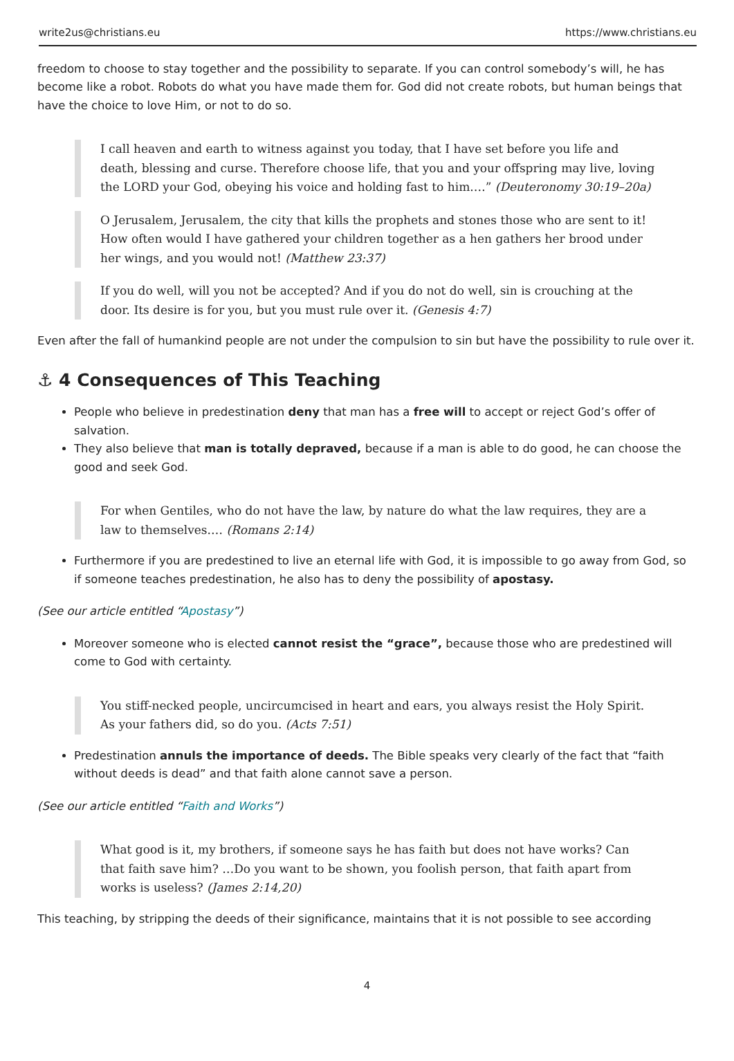write2us@christians.eu https://www.christians.eu
freedom to choose to stay together and the possibility to separate. If you can control somebody’s will, he has become like a robot. Robots do what you have made them for. God did not create robots, but human beings that have the choice to love Him, or not to do so.
I call heaven and earth to witness against you today, that I have set before you life and death, blessing and curse. Therefore choose life, that you and your offspring may live, loving the LORD your God, obeying his voice and holding fast to him.…” (Deuteronomy 30:19–20a)
O Jerusalem, Jerusalem, the city that kills the prophets and stones those who are sent to it! How often would I have gathered your children together as a hen gathers her brood under her wings, and you would not! (Matthew 23:37)
If you do well, will you not be accepted? And if you do not do well, sin is crouching at the door. Its desire is for you, but you must rule over it. (Genesis 4:7)
Even after the fall of humankind people are not under the compulsion to sin but have the possibility to rule over it.
⚓ 4 Consequences of This Teaching
People who believe in predestination deny that man has a free will to accept or reject God’s offer of salvation.
They also believe that man is totally depraved, because if a man is able to do good, he can choose the good and seek God.
For when Gentiles, who do not have the law, by nature do what the law requires, they are a law to themselves.… (Romans 2:14)
Furthermore if you are predestined to live an eternal life with God, it is impossible to go away from God, so if someone teaches predestination, he also has to deny the possibility of apostasy.
(See our article entitled “Apostasy”)
Moreover someone who is elected cannot resist the “grace”, because those who are predestined will come to God with certainty.
You stiff-necked people, uncircumcised in heart and ears, you always resist the Holy Spirit. As your fathers did, so do you. (Acts 7:51)
Predestination annuls the importance of deeds. The Bible speaks very clearly of the fact that “faith without deeds is dead” and that faith alone cannot save a person.
(See our article entitled “Faith and Works”)
What good is it, my brothers, if someone says he has faith but does not have works? Can that faith save him? …Do you want to be shown, you foolish person, that faith apart from works is useless? (James 2:14,20)
This teaching, by stripping the deeds of their significance, maintains that it is not possible to see according
4